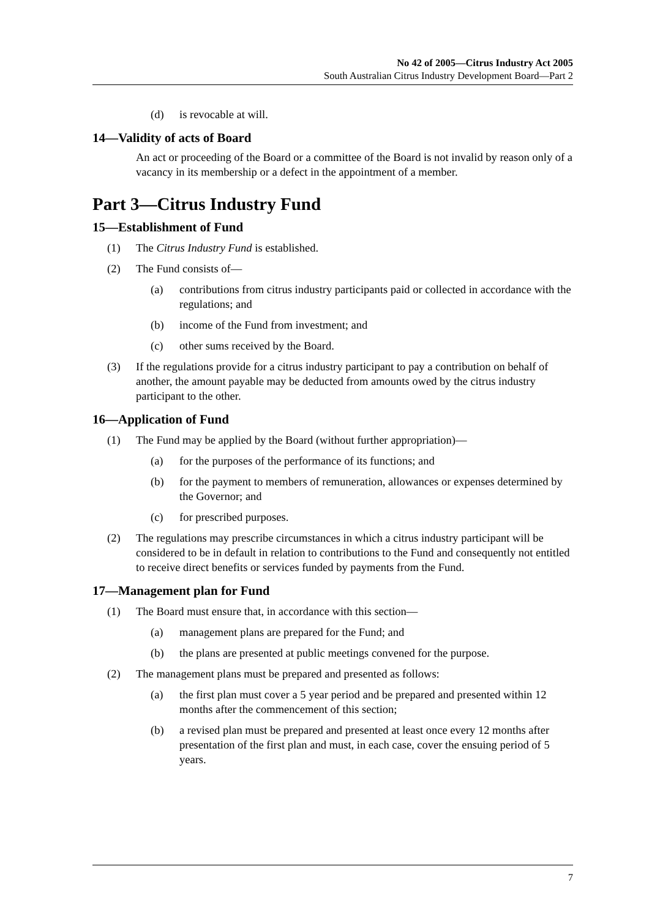No 42 of 2005—Citrus Industry Act 2005
South Australian Citrus Industry Development Board—Part 2
(d) is revocable at will.
14—Validity of acts of Board
An act or proceeding of the Board or a committee of the Board is not invalid by reason only of a vacancy in its membership or a defect in the appointment of a member.
Part 3—Citrus Industry Fund
15—Establishment of Fund
(1) The Citrus Industry Fund is established.
(2) The Fund consists of—
(a) contributions from citrus industry participants paid or collected in accordance with the regulations; and
(b) income of the Fund from investment; and
(c) other sums received by the Board.
(3) If the regulations provide for a citrus industry participant to pay a contribution on behalf of another, the amount payable may be deducted from amounts owed by the citrus industry participant to the other.
16—Application of Fund
(1) The Fund may be applied by the Board (without further appropriation)—
(a) for the purposes of the performance of its functions; and
(b) for the payment to members of remuneration, allowances or expenses determined by the Governor; and
(c) for prescribed purposes.
(2) The regulations may prescribe circumstances in which a citrus industry participant will be considered to be in default in relation to contributions to the Fund and consequently not entitled to receive direct benefits or services funded by payments from the Fund.
17—Management plan for Fund
(1) The Board must ensure that, in accordance with this section—
(a) management plans are prepared for the Fund; and
(b) the plans are presented at public meetings convened for the purpose.
(2) The management plans must be prepared and presented as follows:
(a) the first plan must cover a 5 year period and be prepared and presented within 12 months after the commencement of this section;
(b) a revised plan must be prepared and presented at least once every 12 months after presentation of the first plan and must, in each case, cover the ensuing period of 5 years.
7